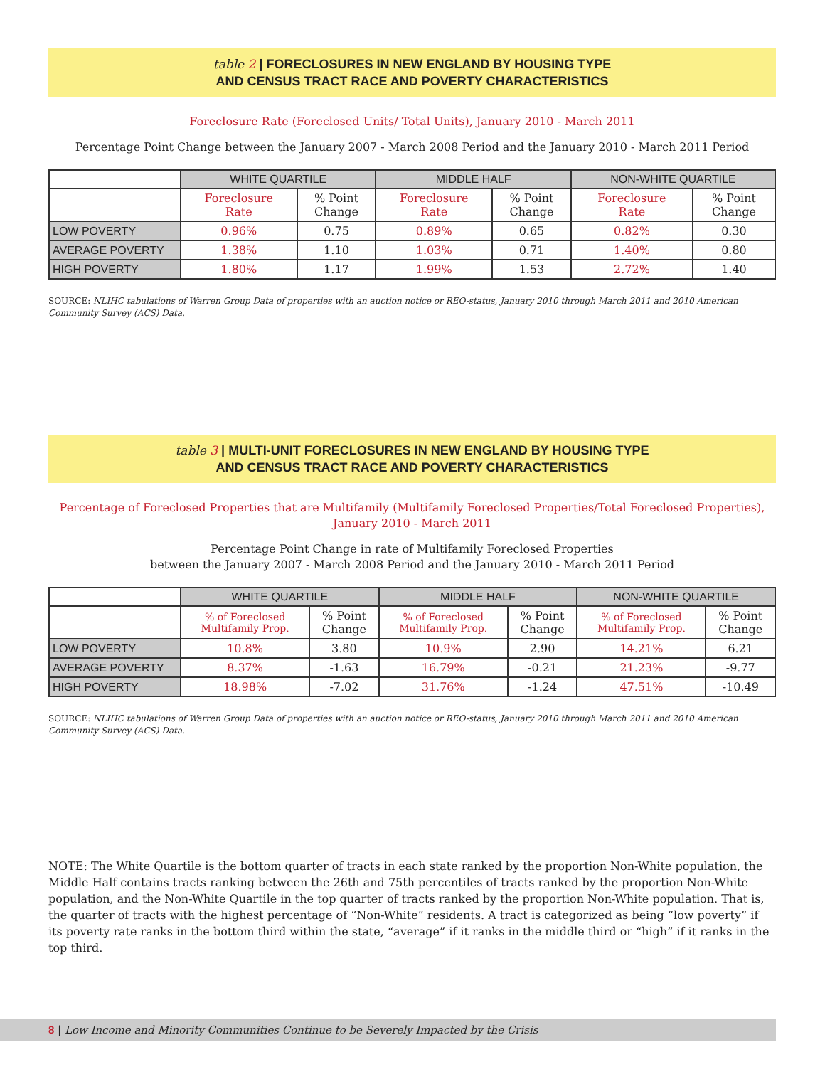table 2 | FORECLOSURES IN NEW ENGLAND BY HOUSING TYPE
AND CENSUS TRACT RACE AND POVERTY CHARACTERISTICS
Foreclosure Rate (Foreclosed Units/ Total Units), January 2010 - March 2011
Percentage Point Change between the January 2007 - March 2008 Period and the January 2010 - March 2011 Period
| | WHITE QUARTILE | | MIDDLE HALF | | NON-WHITE QUARTILE | |
| --- | --- | --- | --- | --- | --- | --- |
| | Foreclosure Rate | % Point Change | Foreclosure Rate | % Point Change | Foreclosure Rate | % Point Change |
| LOW POVERTY | 0.96% | 0.75 | 0.89% | 0.65 | 0.82% | 0.30 |
| AVERAGE POVERTY | 1.38% | 1.10 | 1.03% | 0.71 | 1.40% | 0.80 |
| HIGH POVERTY | 1.80% | 1.17 | 1.99% | 1.53 | 2.72% | 1.40 |
SOURCE: NLIHC tabulations of Warren Group Data of properties with an auction notice or REO-status, January 2010 through March 2011 and 2010 American Community Survey (ACS) Data.
table 3 | MULTI-UNIT FORECLOSURES IN NEW ENGLAND BY HOUSING TYPE
AND CENSUS TRACT RACE AND POVERTY CHARACTERISTICS
Percentage of Foreclosed Properties that are Multifamily (Multifamily Foreclosed Properties/Total Foreclosed Properties),
January 2010 - March 2011
Percentage Point Change in rate of Multifamily Foreclosed Properties
between the January 2007 - March 2008 Period and the January 2010 - March 2011 Period
| | WHITE QUARTILE | | MIDDLE HALF | | NON-WHITE QUARTILE | |
| --- | --- | --- | --- | --- | --- | --- |
| | % of Foreclosed Multifamily Prop. | % Point Change | % of Foreclosed Multifamily Prop. | % Point Change | % of Foreclosed Multifamily Prop. | % Point Change |
| LOW POVERTY | 10.8% | 3.80 | 10.9% | 2.90 | 14.21% | 6.21 |
| AVERAGE POVERTY | 8.37% | -1.63 | 16.79% | -0.21 | 21.23% | -9.77 |
| HIGH POVERTY | 18.98% | -7.02 | 31.76% | -1.24 | 47.51% | -10.49 |
SOURCE: NLIHC tabulations of Warren Group Data of properties with an auction notice or REO-status, January 2010 through March 2011 and 2010 American Community Survey (ACS) Data.
NOTE: The White Quartile is the bottom quarter of tracts in each state ranked by the proportion Non-White population, the Middle Half contains tracts ranking between the 26th and 75th percentiles of tracts ranked by the proportion Non-White population, and the Non-White Quartile in the top quarter of tracts ranked by the proportion Non-White population. That is, the quarter of tracts with the highest percentage of “Non-White” residents. A tract is categorized as being “low poverty” if its poverty rate ranks in the bottom third within the state, “average” if it ranks in the middle third or “high” if it ranks in the top third.
8 | Low Income and Minority Communities Continue to be Severely Impacted by the Crisis